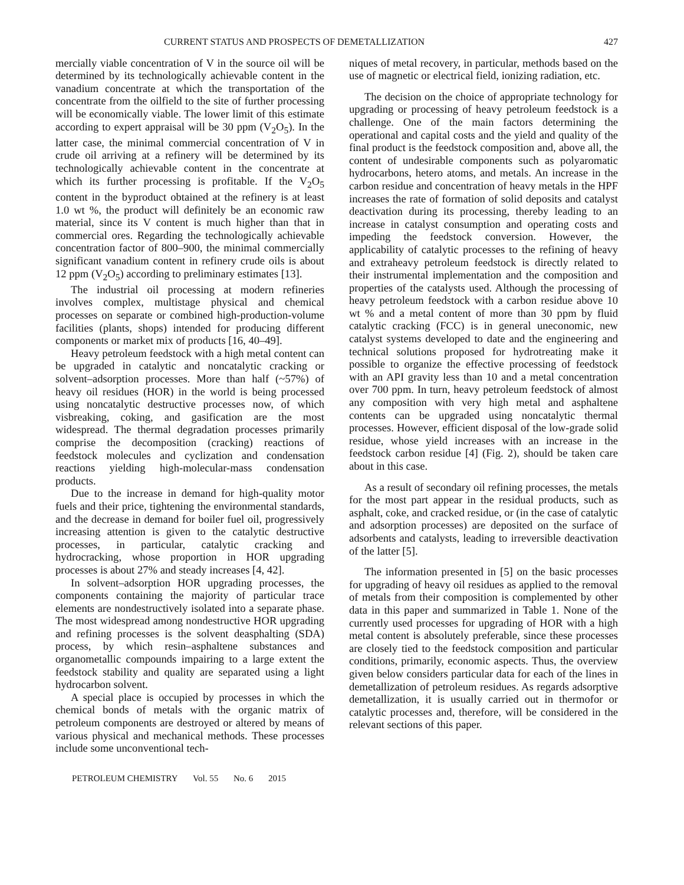CURRENT STATUS AND PROSPECTS OF DEMETALLIZATION 427
mercially viable concentration of V in the source oil will be determined by its technologically achievable content in the vanadium concentrate at which the transportation of the concentrate from the oilfield to the site of further processing will be economically viable. The lower limit of this estimate according to expert appraisal will be 30 ppm (V<sub>2</sub>O<sub>5</sub>). In the latter case, the minimal commercial concentration of V in crude oil arriving at a refinery will be determined by its technologically achievable content in the concentrate at which its further processing is profitable. If the V<sub>2</sub>O<sub>5</sub> content in the byproduct obtained at the refinery is at least 1.0 wt %, the product will definitely be an economic raw material, since its V content is much higher than that in commercial ores. Regarding the technologically achievable concentration factor of 800–900, the minimal commercially significant vanadium content in refinery crude oils is about 12 ppm (V<sub>2</sub>O<sub>5</sub>) according to preliminary estimates [13].
The industrial oil processing at modern refineries involves complex, multistage physical and chemical processes on separate or combined high-production-volume facilities (plants, shops) intended for producing different components or market mix of products [16, 40–49].
Heavy petroleum feedstock with a high metal content can be upgraded in catalytic and noncatalytic cracking or solvent–adsorption processes. More than half (~57%) of heavy oil residues (HOR) in the world is being processed using noncatalytic destructive processes now, of which visbreaking, coking, and gasification are the most widespread. The thermal degradation processes primarily comprise the decomposition (cracking) reactions of feedstock molecules and cyclization and condensation reactions yielding high-molecular-mass condensation products.
Due to the increase in demand for high-quality motor fuels and their price, tightening the environmental standards, and the decrease in demand for boiler fuel oil, progressively increasing attention is given to the catalytic destructive processes, in particular, catalytic cracking and hydrocracking, whose proportion in HOR upgrading processes is about 27% and steady increases [4, 42].
In solvent–adsorption HOR upgrading processes, the components containing the majority of particular trace elements are nondestructively isolated into a separate phase. The most widespread among nondestructive HOR upgrading and refining processes is the solvent deasphalting (SDA) process, by which resin–asphaltene substances and organometallic compounds impairing to a large extent the feedstock stability and quality are separated using a light hydrocarbon solvent.
A special place is occupied by processes in which the chemical bonds of metals with the organic matrix of petroleum components are destroyed or altered by means of various physical and mechanical methods. These processes include some unconventional tech-
niques of metal recovery, in particular, methods based on the use of magnetic or electrical field, ionizing radiation, etc.
The decision on the choice of appropriate technology for upgrading or processing of heavy petroleum feedstock is a challenge. One of the main factors determining the operational and capital costs and the yield and quality of the final product is the feedstock composition and, above all, the content of undesirable components such as polyaromatic hydrocarbons, hetero atoms, and metals. An increase in the carbon residue and concentration of heavy metals in the HPF increases the rate of formation of solid deposits and catalyst deactivation during its processing, thereby leading to an increase in catalyst consumption and operating costs and impeding the feedstock conversion. However, the applicability of catalytic processes to the refining of heavy and extraheavy petroleum feedstock is directly related to their instrumental implementation and the composition and properties of the catalysts used. Although the processing of heavy petroleum feedstock with a carbon residue above 10 wt % and a metal content of more than 30 ppm by fluid catalytic cracking (FCC) is in general uneconomic, new catalyst systems developed to date and the engineering and technical solutions proposed for hydrotreating make it possible to organize the effective processing of feedstock with an API gravity less than 10 and a metal concentration over 700 ppm. In turn, heavy petroleum feedstock of almost any composition with very high metal and asphaltene contents can be upgraded using noncatalytic thermal processes. However, efficient disposal of the low-grade solid residue, whose yield increases with an increase in the feedstock carbon residue [4] (Fig. 2), should be taken care about in this case.
As a result of secondary oil refining processes, the metals for the most part appear in the residual products, such as asphalt, coke, and cracked residue, or (in the case of catalytic and adsorption processes) are deposited on the surface of adsorbents and catalysts, leading to irreversible deactivation of the latter [5].
The information presented in [5] on the basic processes for upgrading of heavy oil residues as applied to the removal of metals from their composition is complemented by other data in this paper and summarized in Table 1. None of the currently used processes for upgrading of HOR with a high metal content is absolutely preferable, since these processes are closely tied to the feedstock composition and particular conditions, primarily, economic aspects. Thus, the overview given below considers particular data for each of the lines in demetallization of petroleum residues. As regards adsorptive demetallization, it is usually carried out in thermofor or catalytic processes and, therefore, will be considered in the relevant sections of this paper.
PETROLEUM CHEMISTRY Vol. 55 No. 6 2015